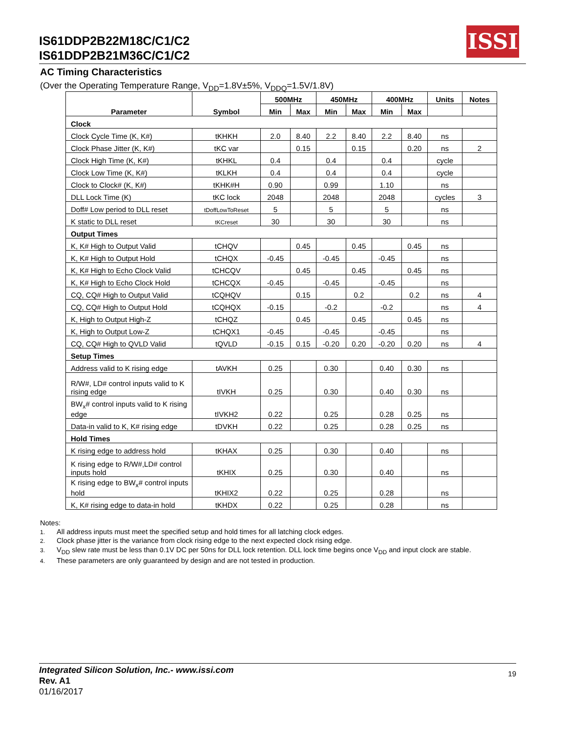IS61DDP2B22M18C/C1/C2
IS61DDP2B21M36C/C1/C2
ISSI
AC Timing Characteristics
(Over the Operating Temperature Range, V<sub>DD</sub>=1.8V±5%, V<sub>DDQ</sub>=1.5V/1.8V)
| Parameter | Symbol | 500MHz | | 450MHz | | 400MHz | | Units | Notes |
| --- | --- | --- | --- | --- | --- | --- | --- | --- | --- |
| | | Min | Max | Min | Max | Min | Max | | |
| Clock | | | | | | | | | |
| Clock Cycle Time (K, K#) | tKHKH | 2.0 | 8.40 | 2.2 | 8.40 | 2.2 | 8.40 | ns | |
| Clock Phase Jitter (K, K#) | tKC var | | 0.15 | | 0.15 | | 0.20 | ns | 2 |
| Clock High Time (K, K#) | tKHKL | 0.4 | | 0.4 | | 0.4 | | cycle | |
| Clock Low Time (K, K#) | tKLKH | 0.4 | | 0.4 | | 0.4 | | cycle | |
| Clock to Clock# (K, K#) | tKHK#H | 0.90 | | 0.99 | | 1.10 | | ns | |
| DLL Lock Time (K) | tKC lock | 2048 | | 2048 | | 2048 | | cycles | 3 |
| Doff# Low period to DLL reset | tDoffLowToReset | 5 | | 5 | | 5 | | ns | |
| K static to DLL reset | tKCreset | 30 | | 30 | | 30 | | ns | |
| Output Times | | | | | | | | | |
| K, K# High to Output Valid | tCHQV | | 0.45 | | 0.45 | | 0.45 | ns | |
| K, K# High to Output Hold | tCHQX | -0.45 | | -0.45 | | -0.45 | | ns | |
| K, K# High to Echo Clock Valid | tCHCQV | | 0.45 | | 0.45 | | 0.45 | ns | |
| K, K# High to Echo Clock Hold | tCHCQX | -0.45 | | -0.45 | | -0.45 | | ns | |
| CQ, CQ# High to Output Valid | tCQHQV | | 0.15 | | 0.2 | | 0.2 | ns | 4 |
| CQ, CQ# High to Output Hold | tCQHQX | -0.15 | | -0.2 | | -0.2 | | ns | 4 |
| K, High to Output High-Z | tCHQZ | | 0.45 | | 0.45 | | 0.45 | ns | |
| K, High to Output Low-Z | tCHQX1 | -0.45 | | -0.45 | | -0.45 | | ns | |
| CQ, CQ# High to QVLD Valid | tQVLD | -0.15 | 0.15 | -0.20 | 0.20 | -0.20 | 0.20 | ns | 4 |
| Setup Times | | | | | | | | | |
| Address valid to K rising edge | tAVKH | 0.25 | | 0.30 | | 0.40 | 0.30 | ns | |
| R/W#, LD# control inputs valid to K rising edge | tIVKH | 0.25 | | 0.30 | | 0.40 | 0.30 | ns | |
| BW<sub>x</sub># control inputs valid to K rising edge | tIVKH2 | 0.22 | | 0.25 | | 0.28 | 0.25 | ns | |
| Data-in valid to K, K# rising edge | tDVKH | 0.22 | | 0.25 | | 0.28 | 0.25 | ns | |
| Hold Times | | | | | | | | | |
| K rising edge to address hold | tKHAX | 0.25 | | 0.30 | | 0.40 | | ns | |
| K rising edge to R/W#,LD# control inputs hold | tKHIX | 0.25 | | 0.30 | | 0.40 | | ns | |
| K rising edge to BW<sub>x</sub># control inputs hold | tKHIX2 | 0.22 | | 0.25 | | 0.28 | | ns | |
| K, K# rising edge to data-in hold | tKHDX | 0.22 | | 0.25 | | 0.28 | | ns | |
Notes:
1. All address inputs must meet the specified setup and hold times for all latching clock edges.
2. Clock phase jitter is the variance from clock rising edge to the next expected clock rising edge.
3. V<sub>DD</sub> slew rate must be less than 0.1V DC per 50ns for DLL lock retention. DLL lock time begins once V<sub>DD</sub> and input clock are stable.
4. These parameters are only guaranteed by design and are not tested in production.
Integrated Silicon Solution, Inc.- www.issi.com
Rev. A1
01/16/2017
19